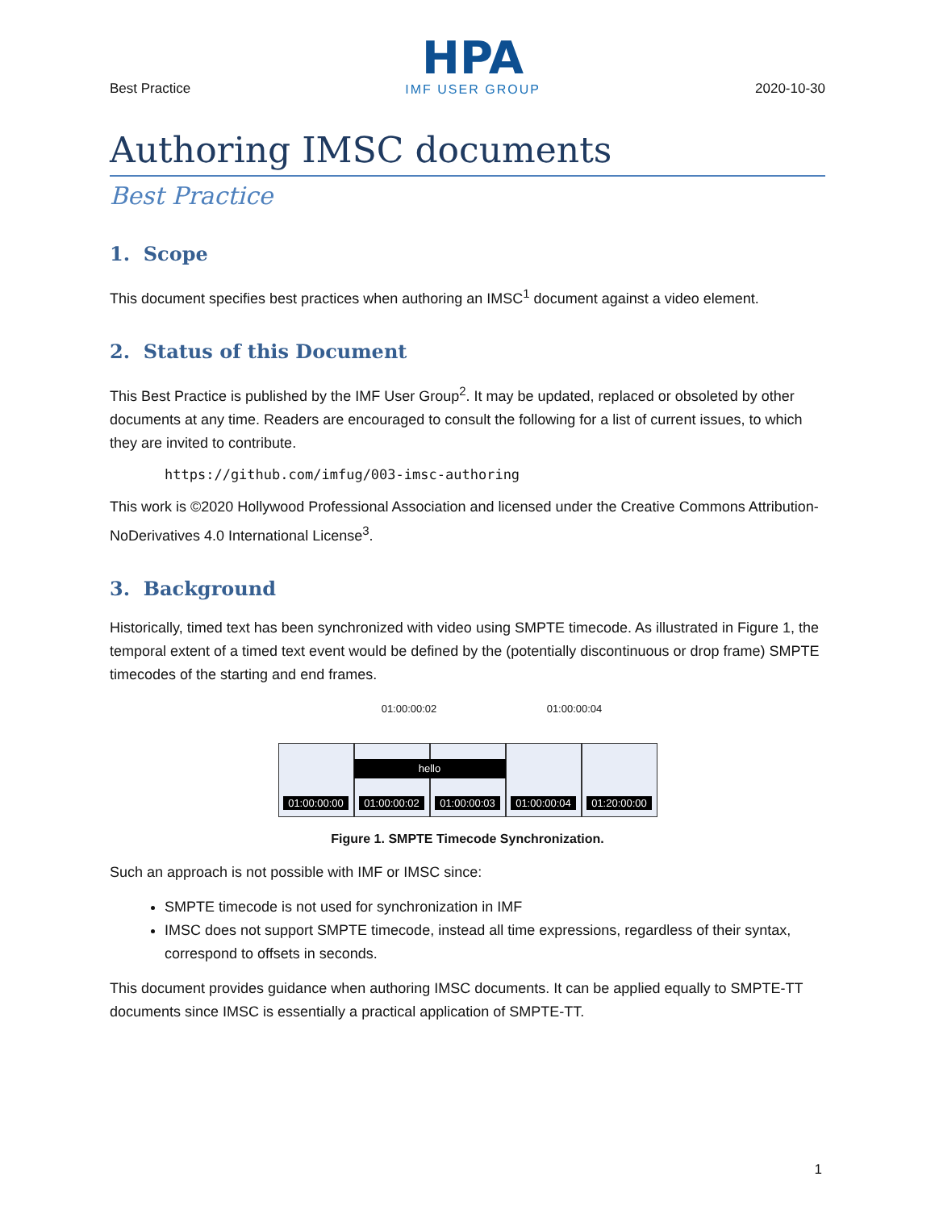Best Practice
HPA
IMF USER GROUP
2020-10-30
Authoring IMSC documents
Best Practice
1. Scope
This document specifies best practices when authoring an IMSC<sup>1</sup> document against a video element.
2. Status of this Document
This Best Practice is published by the IMF User Group<sup>2</sup>. It may be updated, replaced or obsoleted by other documents at any time. Readers are encouraged to consult the following for a list of current issues, to which they are invited to contribute.
https://github.com/imfug/003-imsc-authoring
This work is ©2020 Hollywood Professional Association and licensed under the Creative Commons Attribution-NoDerivatives 4.0 International License<sup>3</sup>.
3. Background
Historically, timed text has been synchronized with video using SMPTE timecode. As illustrated in Figure 1, the temporal extent of a timed text event would be defined by the (potentially discontinuous or drop frame) SMPTE timecodes of the starting and end frames.
01:00:00:02 01:00:00:04
01:00:00:00 01:00:00:02 01:00:00:03 01:00:00:04 01:20:00:00
hello
Figure 1. SMPTE Timecode Synchronization.
Such an approach is not possible with IMF or IMSC since:
SMPTE timecode is not used for synchronization in IMF
IMSC does not support SMPTE timecode, instead all time expressions, regardless of their syntax, correspond to offsets in seconds.
This document provides guidance when authoring IMSC documents. It can be applied equally to SMPTE-TT documents since IMSC is essentially a practical application of SMPTE-TT.
1